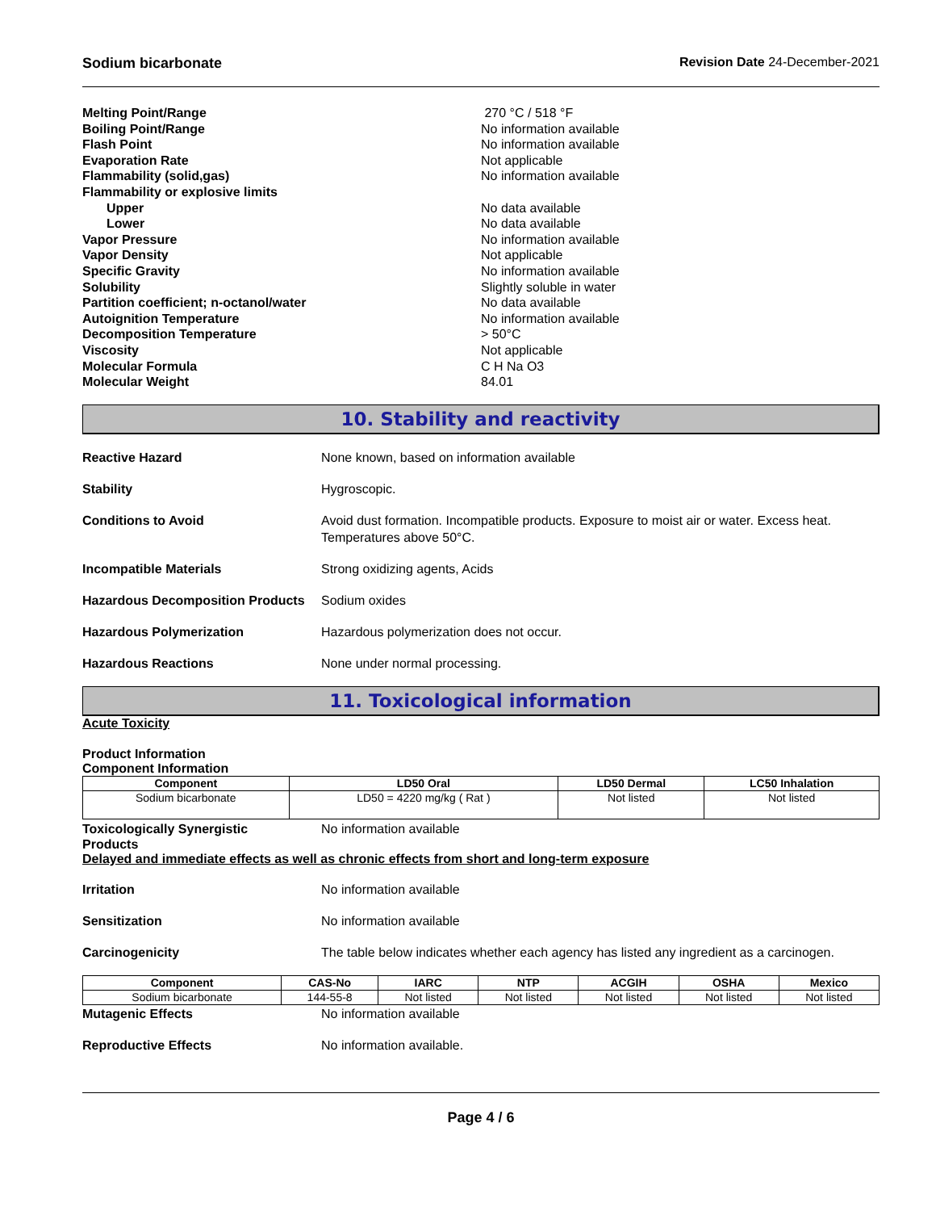Sodium bicarbonate Revision Date 24-December-2021
Melting Point/Range 270 °C / 518 °F Boiling Point/Range No information available Flash Point No information available Evaporation Rate Not applicable Flammability (solid,gas) No information available Flammability or explosive limits Upper No data available Lower No data available Vapor Pressure No information available Vapor Density Not applicable Specific Gravity No information available Solubility Slightly soluble in water Partition coefficient; n-octanol/water No data available Autoignition Temperature No information available Decomposition Temperature > 50°C Viscosity Not applicable Molecular Formula C H Na O3 Molecular Weight 84.01
10. Stability and reactivity
Reactive Hazard None known, based on information available
Stability Hygroscopic.
Conditions to Avoid Avoid dust formation. Incompatible products. Exposure to moist air or water. Excess heat. Temperatures above 50°C.
Incompatible Materials Strong oxidizing agents, Acids
Hazardous Decomposition Products Sodium oxides
Hazardous Polymerization Hazardous polymerization does not occur.
Hazardous Reactions None under normal processing.
11. Toxicological information
Acute Toxicity
Product Information
Component Information
| Component | LD50 Oral | LD50 Dermal | LC50 Inhalation |
| --- | --- | --- | --- |
| Sodium bicarbonate | LD50 = 4220 mg/kg ( Rat ) | Not listed | Not listed |
Toxicologically Synergistic
Products No information available
Delayed and immediate effects as well as chronic effects from short and long-term exposure
Irritation No information available
Sensitization No information available
Carcinogenicity The table below indicates whether each agency has listed any ingredient as a carcinogen.
| Component | CAS-No | IARC | NTP | ACGIH | OSHA | Mexico |
| --- | --- | --- | --- | --- | --- | --- |
| Sodium bicarbonate | 144-55-8 | Not listed | Not listed | Not listed | Not listed | Not listed |
Mutagenic Effects No information available
Reproductive Effects No information available.
Page 4 / 6